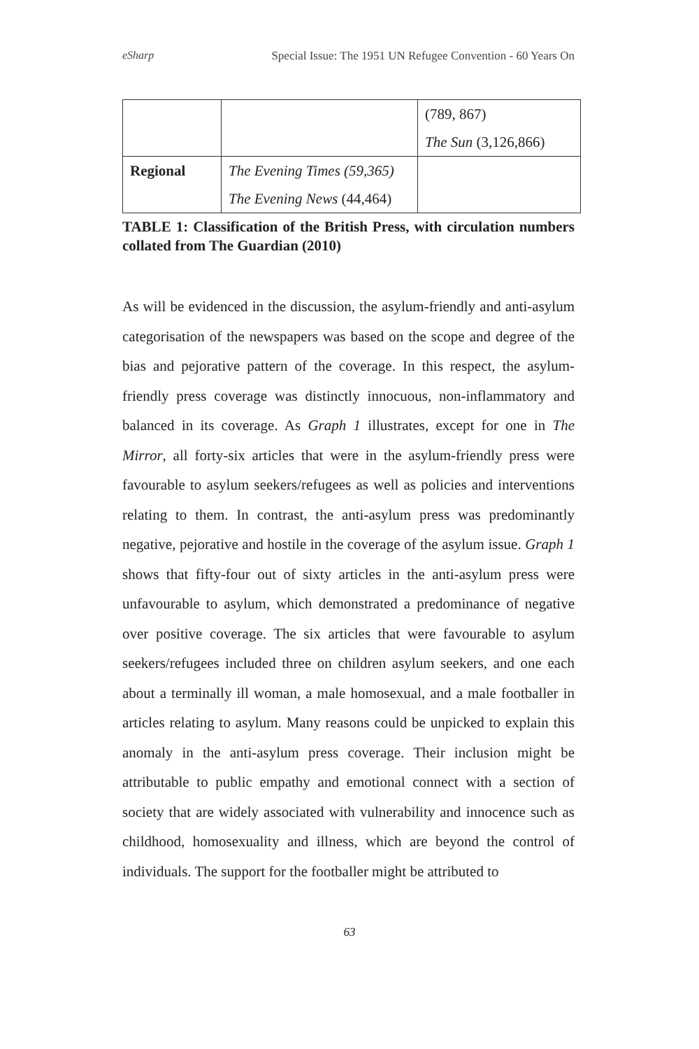eSharp Special Issue: The 1951 UN Refugee Convention - 60 Years On
| | | (789, 867) The Sun (3,126,866) |
| Regional | The Evening Times (59,365) The Evening News (44,464) | |
TABLE 1: Classification of the British Press, with circulation numbers collated from The Guardian (2010)
As will be evidenced in the discussion, the asylum-friendly and anti-asylum categorisation of the newspapers was based on the scope and degree of the bias and pejorative pattern of the coverage. In this respect, the asylum-friendly press coverage was distinctly innocuous, non-inflammatory and balanced in its coverage. As Graph 1 illustrates, except for one in The Mirror, all forty-six articles that were in the asylum-friendly press were favourable to asylum seekers/refugees as well as policies and interventions relating to them. In contrast, the anti-asylum press was predominantly negative, pejorative and hostile in the coverage of the asylum issue. Graph 1 shows that fifty-four out of sixty articles in the anti-asylum press were unfavourable to asylum, which demonstrated a predominance of negative over positive coverage. The six articles that were favourable to asylum seekers/refugees included three on children asylum seekers, and one each about a terminally ill woman, a male homosexual, and a male footballer in articles relating to asylum. Many reasons could be unpicked to explain this anomaly in the anti-asylum press coverage. Their inclusion might be attributable to public empathy and emotional connect with a section of society that are widely associated with vulnerability and innocence such as childhood, homosexuality and illness, which are beyond the control of individuals. The support for the footballer might be attributed to
63